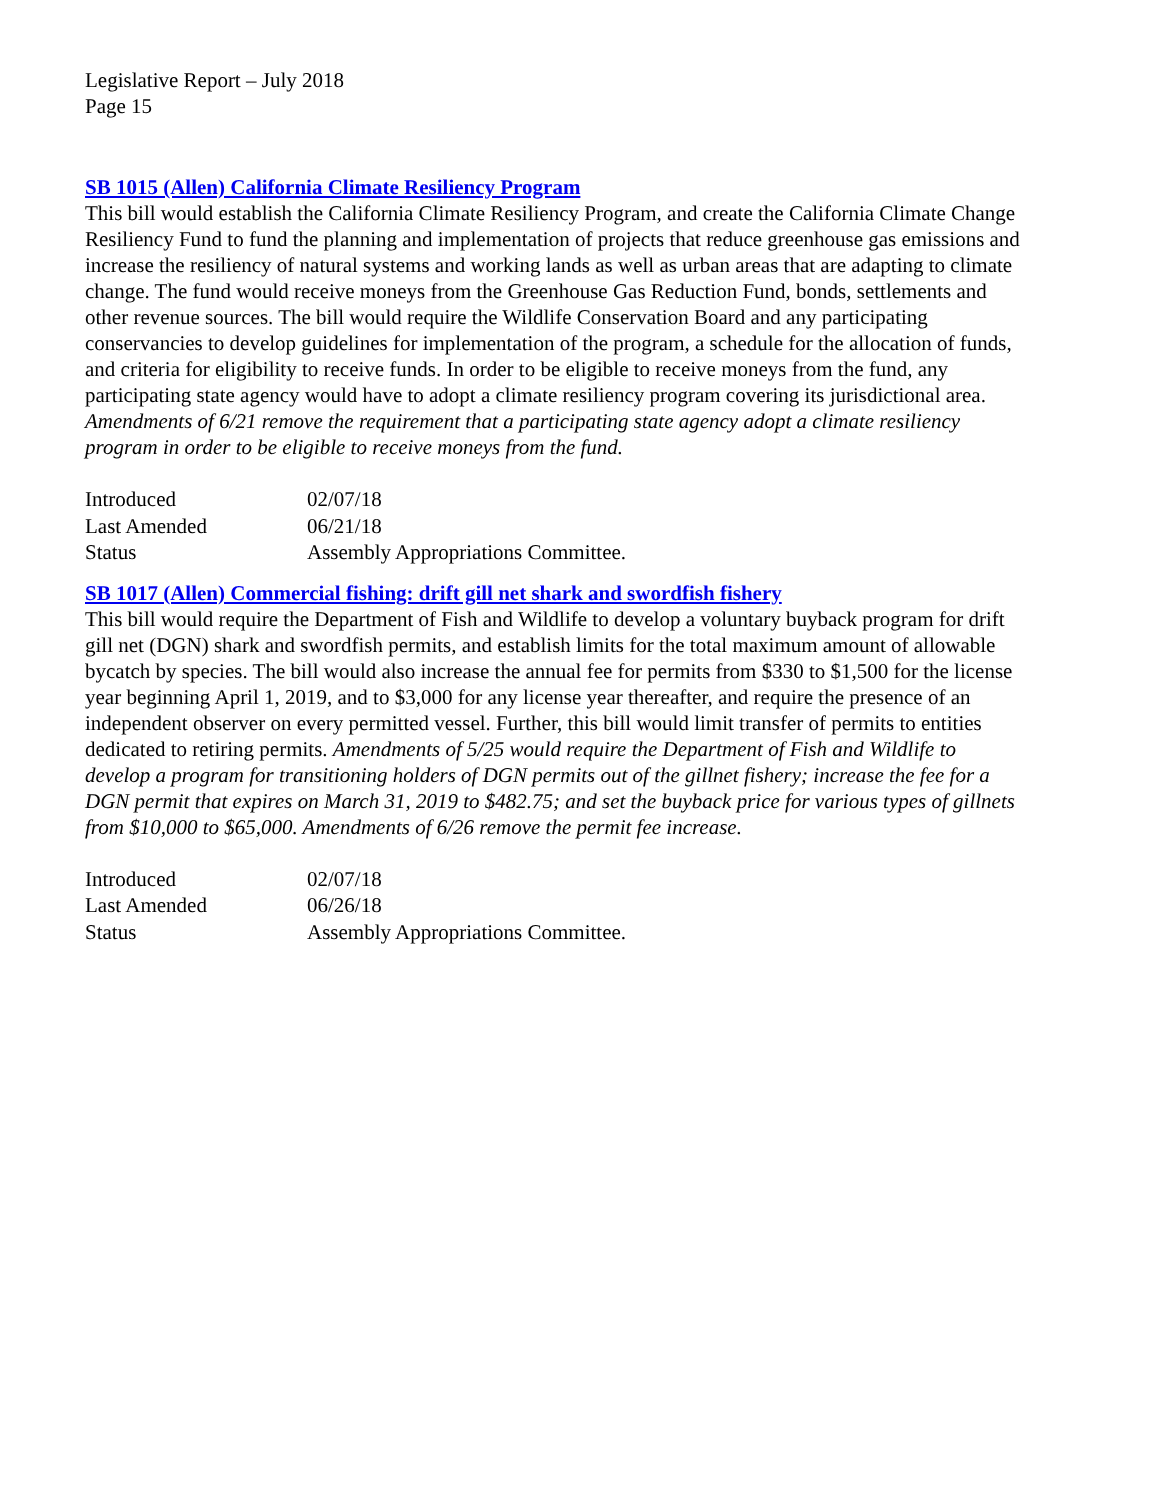Legislative Report – July 2018
Page 15
SB 1015 (Allen) California Climate Resiliency Program
This bill would establish the California Climate Resiliency Program, and create the California Climate Change Resiliency Fund to fund the planning and implementation of projects that reduce greenhouse gas emissions and increase the resiliency of natural systems and working lands as well as urban areas that are adapting to climate change. The fund would receive moneys from the Greenhouse Gas Reduction Fund, bonds, settlements and other revenue sources. The bill would require the Wildlife Conservation Board and any participating conservancies to develop guidelines for implementation of the program, a schedule for the allocation of funds, and criteria for eligibility to receive funds. In order to be eligible to receive moneys from the fund, any participating state agency would have to adopt a climate resiliency program covering its jurisdictional area. Amendments of 6/21 remove the requirement that a participating state agency adopt a climate resiliency program in order to be eligible to receive moneys from the fund.
| Introduced | 02/07/18 |
| Last Amended | 06/21/18 |
| Status | Assembly Appropriations Committee. |
SB 1017 (Allen) Commercial fishing: drift gill net shark and swordfish fishery
This bill would require the Department of Fish and Wildlife to develop a voluntary buyback program for drift gill net (DGN) shark and swordfish permits, and establish limits for the total maximum amount of allowable bycatch by species. The bill would also increase the annual fee for permits from $330 to $1,500 for the license year beginning April 1, 2019, and to $3,000 for any license year thereafter, and require the presence of an independent observer on every permitted vessel. Further, this bill would limit transfer of permits to entities dedicated to retiring permits. Amendments of 5/25 would require the Department of Fish and Wildlife to develop a program for transitioning holders of DGN permits out of the gillnet fishery; increase the fee for a DGN permit that expires on March 31, 2019 to $482.75; and set the buyback price for various types of gillnets from $10,000 to $65,000. Amendments of 6/26 remove the permit fee increase.
| Introduced | 02/07/18 |
| Last Amended | 06/26/18 |
| Status | Assembly Appropriations Committee. |